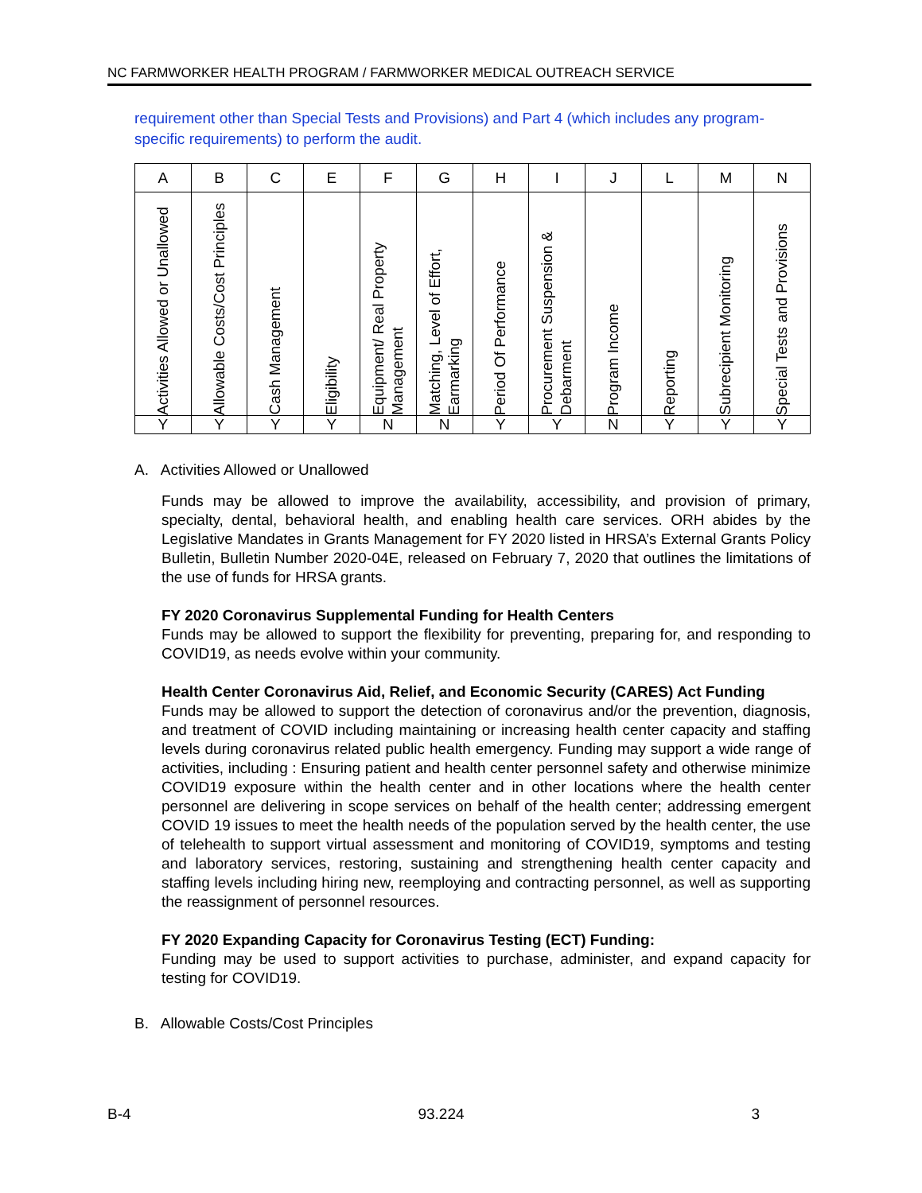NC FARMWORKER HEALTH PROGRAM / FARMWORKER MEDICAL OUTREACH SERVICE
requirement other than Special Tests and Provisions) and Part 4 (which includes any program-specific requirements) to perform the audit.
| A | B | C | E | F | G | H | I | J | L | M | N |
| --- | --- | --- | --- | --- | --- | --- | --- | --- | --- | --- | --- |
| Activities Allowed or Unallowed | Allowable Costs/Cost Principles | Cash Management | Eligibility | Equipment/ Real Property Management | Matching, Level of Effort, Earmarking | Period Of Performance | Procurement Suspension & Debarment | Program Income | Reporting | Subrecipient Monitoring | Special Tests and Provisions |
| Y | Y | Y | Y | N | N | Y | Y | N | Y | Y | Y |
A. Activities Allowed or Unallowed
Funds may be allowed to improve the availability, accessibility, and provision of primary, specialty, dental, behavioral health, and enabling health care services. ORH abides by the Legislative Mandates in Grants Management for FY 2020 listed in HRSA’s External Grants Policy Bulletin, Bulletin Number 2020-04E, released on February 7, 2020 that outlines the limitations of the use of funds for HRSA grants.
FY 2020 Coronavirus Supplemental Funding for Health Centers
Funds may be allowed to support the flexibility for preventing, preparing for, and responding to COVID19, as needs evolve within your community.
Health Center Coronavirus Aid, Relief, and Economic Security (CARES) Act Funding
Funds may be allowed to support the detection of coronavirus and/or the prevention, diagnosis, and treatment of COVID including maintaining or increasing health center capacity and staffing levels during coronavirus related public health emergency. Funding may support a wide range of activities, including : Ensuring patient and health center personnel safety and otherwise minimize COVID19 exposure within the health center and in other locations where the health center personnel are delivering in scope services on behalf of the health center; addressing emergent COVID 19 issues to meet the health needs of the population served by the health center, the use of telehealth to support virtual assessment and monitoring of COVID19, symptoms and testing and laboratory services, restoring, sustaining and strengthening health center capacity and staffing levels including hiring new, reemploying and contracting personnel, as well as supporting the reassignment of personnel resources.
FY 2020 Expanding Capacity for Coronavirus Testing (ECT) Funding:
Funding may be used to support activities to purchase, administer, and expand capacity for testing for COVID19.
B. Allowable Costs/Cost Principles
B-4 93.224 3